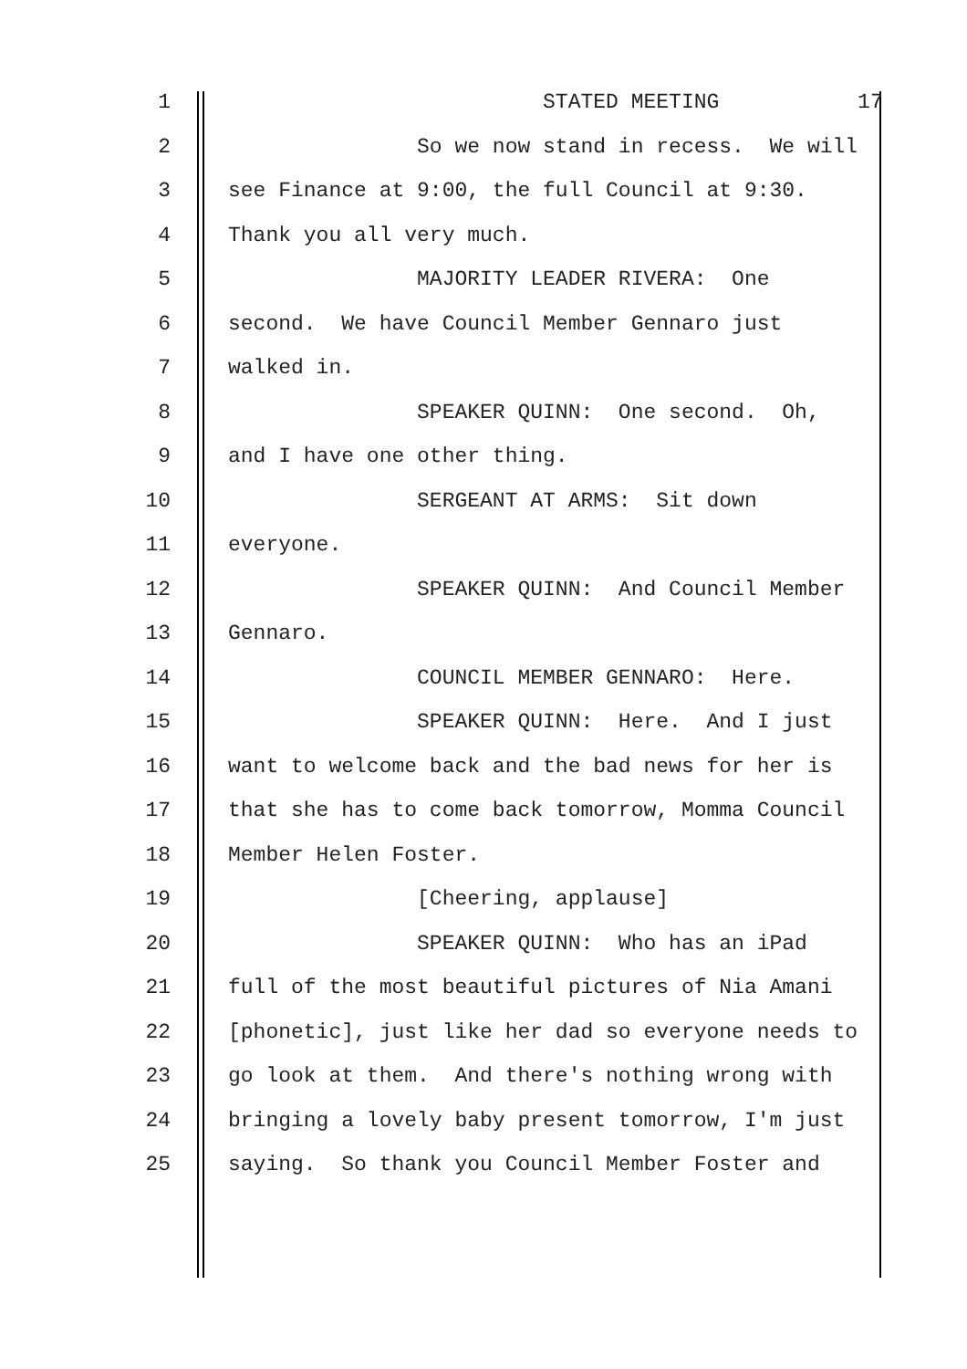1 STATED MEETING 17
2 So we now stand in recess. We will
3 see Finance at 9:00, the full Council at 9:30.
4 Thank you all very much.
5 MAJORITY LEADER RIVERA: One
6 second. We have Council Member Gennaro just
7 walked in.
8 SPEAKER QUINN: One second. Oh,
9 and I have one other thing.
10 SERGEANT AT ARMS: Sit down
11 everyone.
12 SPEAKER QUINN: And Council Member
13 Gennaro.
14 COUNCIL MEMBER GENNARO: Here.
15 SPEAKER QUINN: Here. And I just
16 want to welcome back and the bad news for her is
17 that she has to come back tomorrow, Momma Council
18 Member Helen Foster.
19 [Cheering, applause]
20 SPEAKER QUINN: Who has an iPad
21 full of the most beautiful pictures of Nia Amani
22 [phonetic], just like her dad so everyone needs to
23 go look at them. And there's nothing wrong with
24 bringing a lovely baby present tomorrow, I'm just
25 saying. So thank you Council Member Foster and